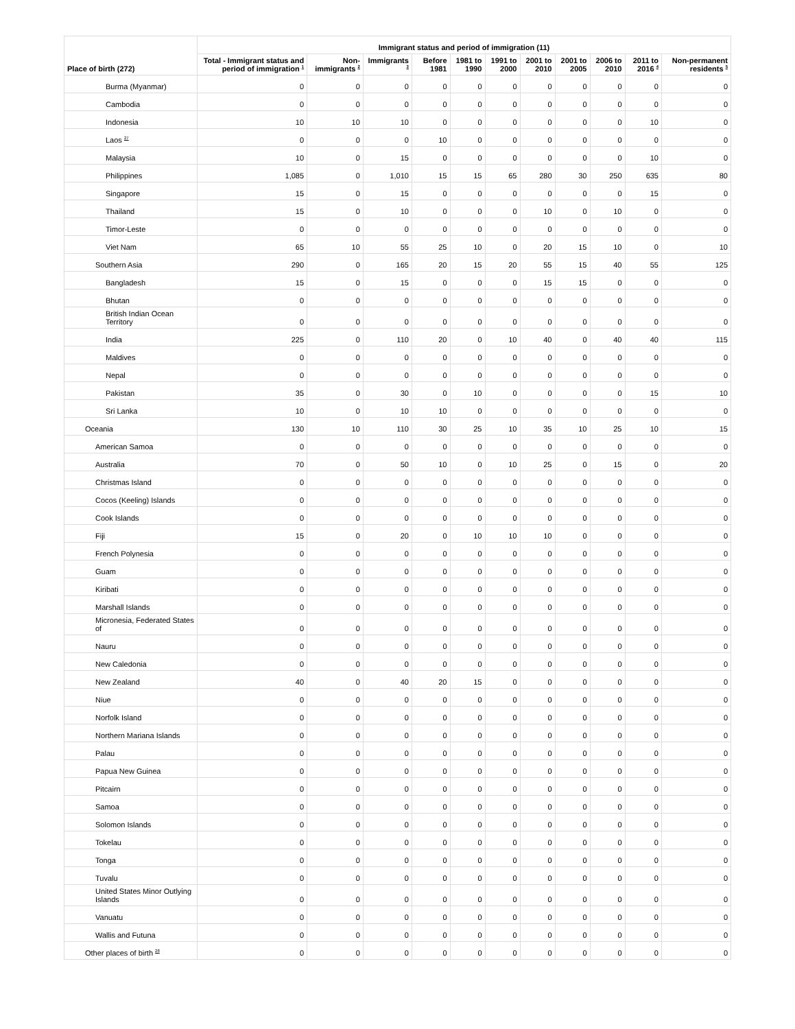| Place of birth (272) | Immigrant status and period of immigration (11) | | | | | | | | | | |
| --- | --- | --- | --- | --- | --- | --- | --- | --- | --- | --- | --- |
| | Total - Immigrant status and period of immigration <sup>1</sup> | Non-immigrants <sup>2</sup> | Immigrants <sup>3</sup> | Before 1981 | 1981 to 1990 | 1991 to 2000 | 2001 to 2010 | 2001 to 2005 | 2006 to 2010 | 2011 to 2016 <sup>4</sup> | Non-permanent residents <sup>5</sup> |
| Burma (Myanmar) | 0 | 0 | 0 | 0 | 0 | 0 | 0 | 0 | 0 | 0 | 0 |
| Cambodia | 0 | 0 | 0 | 0 | 0 | 0 | 0 | 0 | 0 | 0 | 0 |
| Indonesia | 10 | 10 | 10 | 0 | 0 | 0 | 0 | 0 | 0 | 10 | 0 |
| Laos <sup>27</sup> | 0 | 0 | 0 | 10 | 0 | 0 | 0 | 0 | 0 | 0 | 0 |
| Malaysia | 10 | 0 | 15 | 0 | 0 | 0 | 0 | 0 | 0 | 10 | 0 |
| Philippines | 1,085 | 0 | 1,010 | 15 | 15 | 65 | 280 | 30 | 250 | 635 | 80 |
| Singapore | 15 | 0 | 15 | 0 | 0 | 0 | 0 | 0 | 0 | 15 | 0 |
| Thailand | 15 | 0 | 10 | 0 | 0 | 0 | 10 | 0 | 10 | 0 | 0 |
| Timor-Leste | 0 | 0 | 0 | 0 | 0 | 0 | 0 | 0 | 0 | 0 | 0 |
| Viet Nam | 65 | 10 | 55 | 25 | 10 | 0 | 20 | 15 | 10 | 0 | 10 |
| Southern Asia | 290 | 0 | 165 | 20 | 15 | 20 | 55 | 15 | 40 | 55 | 125 |
| Bangladesh | 15 | 0 | 15 | 0 | 0 | 0 | 15 | 15 | 0 | 0 | 0 |
| Bhutan | 0 | 0 | 0 | 0 | 0 | 0 | 0 | 0 | 0 | 0 | 0 |
| British Indian Ocean Territory | 0 | 0 | 0 | 0 | 0 | 0 | 0 | 0 | 0 | 0 | 0 |
| India | 225 | 0 | 110 | 20 | 0 | 10 | 40 | 0 | 40 | 40 | 115 |
| Maldives | 0 | 0 | 0 | 0 | 0 | 0 | 0 | 0 | 0 | 0 | 0 |
| Nepal | 0 | 0 | 0 | 0 | 0 | 0 | 0 | 0 | 0 | 0 | 0 |
| Pakistan | 35 | 0 | 30 | 0 | 10 | 0 | 0 | 0 | 0 | 15 | 10 |
| Sri Lanka | 10 | 0 | 10 | 10 | 0 | 0 | 0 | 0 | 0 | 0 | 0 |
| Oceania | 130 | 10 | 110 | 30 | 25 | 10 | 35 | 10 | 25 | 10 | 15 |
| American Samoa | 0 | 0 | 0 | 0 | 0 | 0 | 0 | 0 | 0 | 0 | 0 |
| Australia | 70 | 0 | 50 | 10 | 0 | 10 | 25 | 0 | 15 | 0 | 20 |
| Christmas Island | 0 | 0 | 0 | 0 | 0 | 0 | 0 | 0 | 0 | 0 | 0 |
| Cocos (Keeling) Islands | 0 | 0 | 0 | 0 | 0 | 0 | 0 | 0 | 0 | 0 | 0 |
| Cook Islands | 0 | 0 | 0 | 0 | 0 | 0 | 0 | 0 | 0 | 0 | 0 |
| Fiji | 15 | 0 | 20 | 0 | 10 | 10 | 10 | 0 | 0 | 0 | 0 |
| French Polynesia | 0 | 0 | 0 | 0 | 0 | 0 | 0 | 0 | 0 | 0 | 0 |
| Guam | 0 | 0 | 0 | 0 | 0 | 0 | 0 | 0 | 0 | 0 | 0 |
| Kiribati | 0 | 0 | 0 | 0 | 0 | 0 | 0 | 0 | 0 | 0 | 0 |
| Marshall Islands | 0 | 0 | 0 | 0 | 0 | 0 | 0 | 0 | 0 | 0 | 0 |
| Micronesia, Federated States of | 0 | 0 | 0 | 0 | 0 | 0 | 0 | 0 | 0 | 0 | 0 |
| Nauru | 0 | 0 | 0 | 0 | 0 | 0 | 0 | 0 | 0 | 0 | 0 |
| New Caledonia | 0 | 0 | 0 | 0 | 0 | 0 | 0 | 0 | 0 | 0 | 0 |
| New Zealand | 40 | 0 | 40 | 20 | 15 | 0 | 0 | 0 | 0 | 0 | 0 |
| Niue | 0 | 0 | 0 | 0 | 0 | 0 | 0 | 0 | 0 | 0 | 0 |
| Norfolk Island | 0 | 0 | 0 | 0 | 0 | 0 | 0 | 0 | 0 | 0 | 0 |
| Northern Mariana Islands | 0 | 0 | 0 | 0 | 0 | 0 | 0 | 0 | 0 | 0 | 0 |
| Palau | 0 | 0 | 0 | 0 | 0 | 0 | 0 | 0 | 0 | 0 | 0 |
| Papua New Guinea | 0 | 0 | 0 | 0 | 0 | 0 | 0 | 0 | 0 | 0 | 0 |
| Pitcairn | 0 | 0 | 0 | 0 | 0 | 0 | 0 | 0 | 0 | 0 | 0 |
| Samoa | 0 | 0 | 0 | 0 | 0 | 0 | 0 | 0 | 0 | 0 | 0 |
| Solomon Islands | 0 | 0 | 0 | 0 | 0 | 0 | 0 | 0 | 0 | 0 | 0 |
| Tokelau | 0 | 0 | 0 | 0 | 0 | 0 | 0 | 0 | 0 | 0 | 0 |
| Tonga | 0 | 0 | 0 | 0 | 0 | 0 | 0 | 0 | 0 | 0 | 0 |
| Tuvalu | 0 | 0 | 0 | 0 | 0 | 0 | 0 | 0 | 0 | 0 | 0 |
| United States Minor Outlying Islands | 0 | 0 | 0 | 0 | 0 | 0 | 0 | 0 | 0 | 0 | 0 |
| Vanuatu | 0 | 0 | 0 | 0 | 0 | 0 | 0 | 0 | 0 | 0 | 0 |
| Wallis and Futuna | 0 | 0 | 0 | 0 | 0 | 0 | 0 | 0 | 0 | 0 | 0 |
| Other places of birth <sup>28</sup> | 0 | 0 | 0 | 0 | 0 | 0 | 0 | 0 | 0 | 0 | 0 |